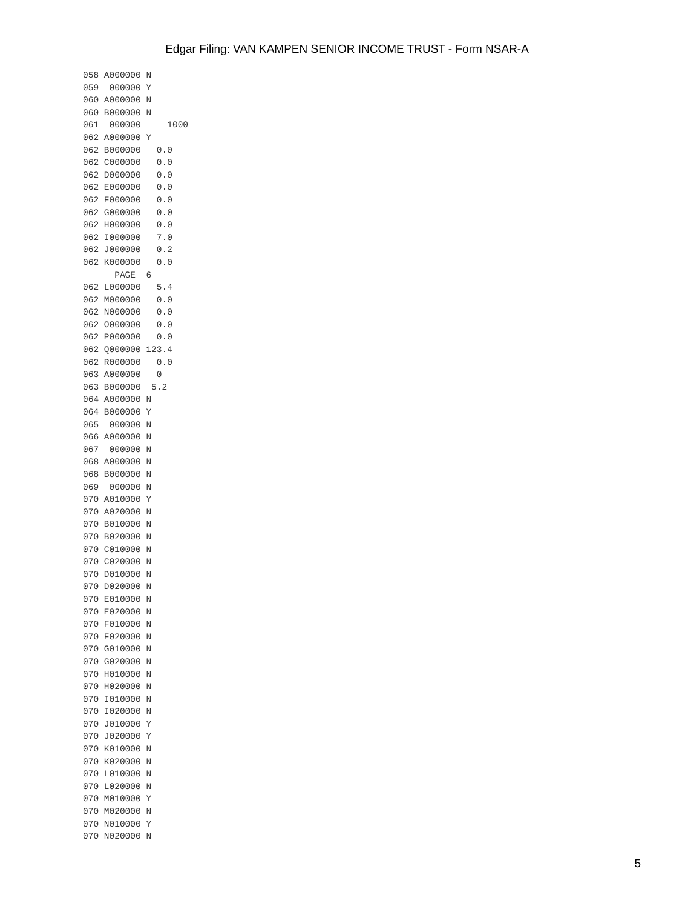Edgar Filing: VAN KAMPEN SENIOR INCOME TRUST - Form NSAR-A
058 A000000 N
059  000000 Y
060 A000000 N
060 B000000 N
061  000000     1000
062 A000000 Y
062 B000000   0.0
062 C000000   0.0
062 D000000   0.0
062 E000000   0.0
062 F000000   0.0
062 G000000   0.0
062 H000000   0.0
062 I000000   7.0
062 J000000   0.2
062 K000000   0.0
      PAGE  6
062 L000000   5.4
062 M000000   0.0
062 N000000   0.0
062 O000000   0.0
062 P000000   0.0
062 Q000000 123.4
062 R000000   0.0
063 A000000   0
063 B000000  5.2
064 A000000 N
064 B000000 Y
065  000000 N
066 A000000 N
067  000000 N
068 A000000 N
068 B000000 N
069  000000 N
070 A010000 Y
070 A020000 N
070 B010000 N
070 B020000 N
070 C010000 N
070 C020000 N
070 D010000 N
070 D020000 N
070 E010000 N
070 E020000 N
070 F010000 N
070 F020000 N
070 G010000 N
070 G020000 N
070 H010000 N
070 H020000 N
070 I010000 N
070 I020000 N
070 J010000 Y
070 J020000 Y
070 K010000 N
070 K020000 N
070 L010000 N
070 L020000 N
070 M010000 Y
070 M020000 N
070 N010000 Y
070 N020000 N
5